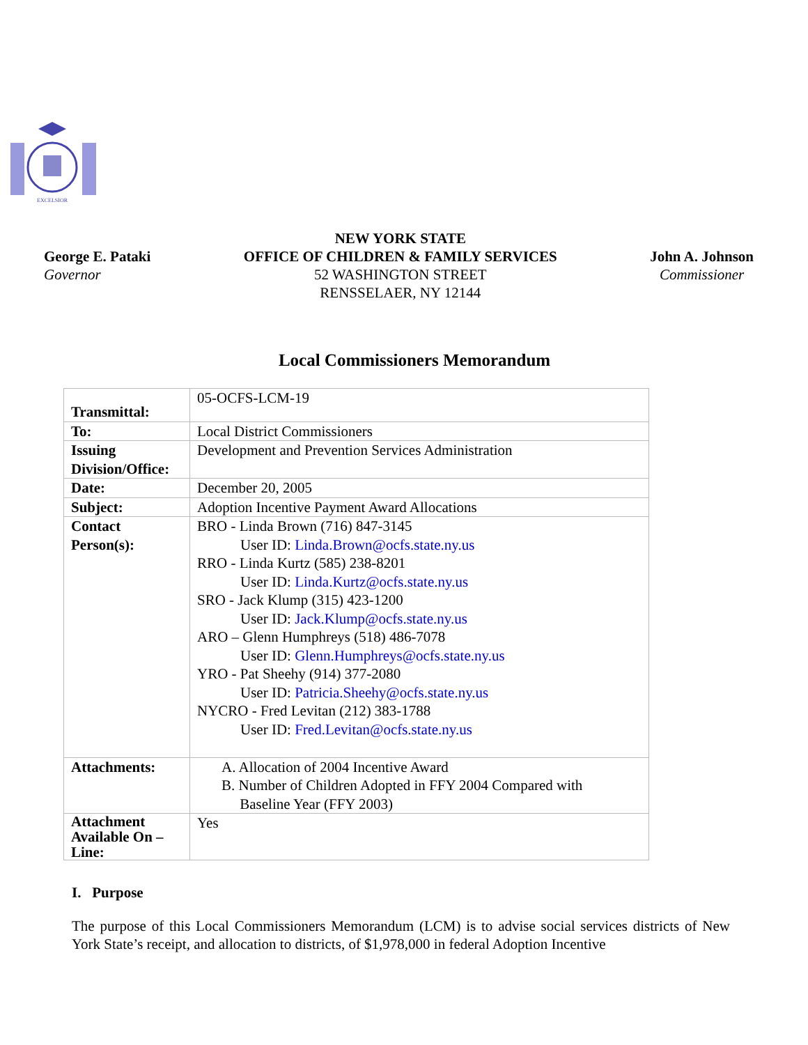EXCELSIOR
George E. Pataki
Governor
NEW YORK STATE
OFFICE OF CHILDREN & FAMILY SERVICES
52 WASHINGTON STREET
RENSSELAER, NY 12144
John A. Johnson
Commissioner
Local Commissioners Memorandum
| Transmittal: | 05-OCFS-LCM-19 |
| To: | Local District Commissioners |
| Issuing Division/Office: | Development and Prevention Services Administration |
| Date: | December 20, 2005 |
| Subject: | Adoption Incentive Payment Award Allocations |
| Contact Person(s): | BRO - Linda Brown (716) 847-3145 User ID: Linda.Brown@ocfs.state.ny.us RRO - Linda Kurtz (585) 238-8201 User ID: Linda.Kurtz@ocfs.state.ny.us SRO - Jack Klump (315) 423-1200 User ID: Jack.Klump@ocfs.state.ny.us ARO – Glenn Humphreys (518) 486-7078 User ID: Glenn.Humphreys@ocfs.state.ny.us YRO - Pat Sheehy (914) 377-2080 User ID: Patricia.Sheehy@ocfs.state.ny.us NYCRO - Fred Levitan (212) 383-1788 User ID: Fred.Levitan@ocfs.state.ny.us |
| Attachments: | A. Allocation of 2004 Incentive Award B. Number of Children Adopted in FFY 2004 Compared with Baseline Year (FFY 2003) |
| Attachment Available On – Line: | Yes |
I. Purpose
The purpose of this Local Commissioners Memorandum (LCM) is to advise social services districts of New York State’s receipt, and allocation to districts, of $1,978,000 in federal Adoption Incentive